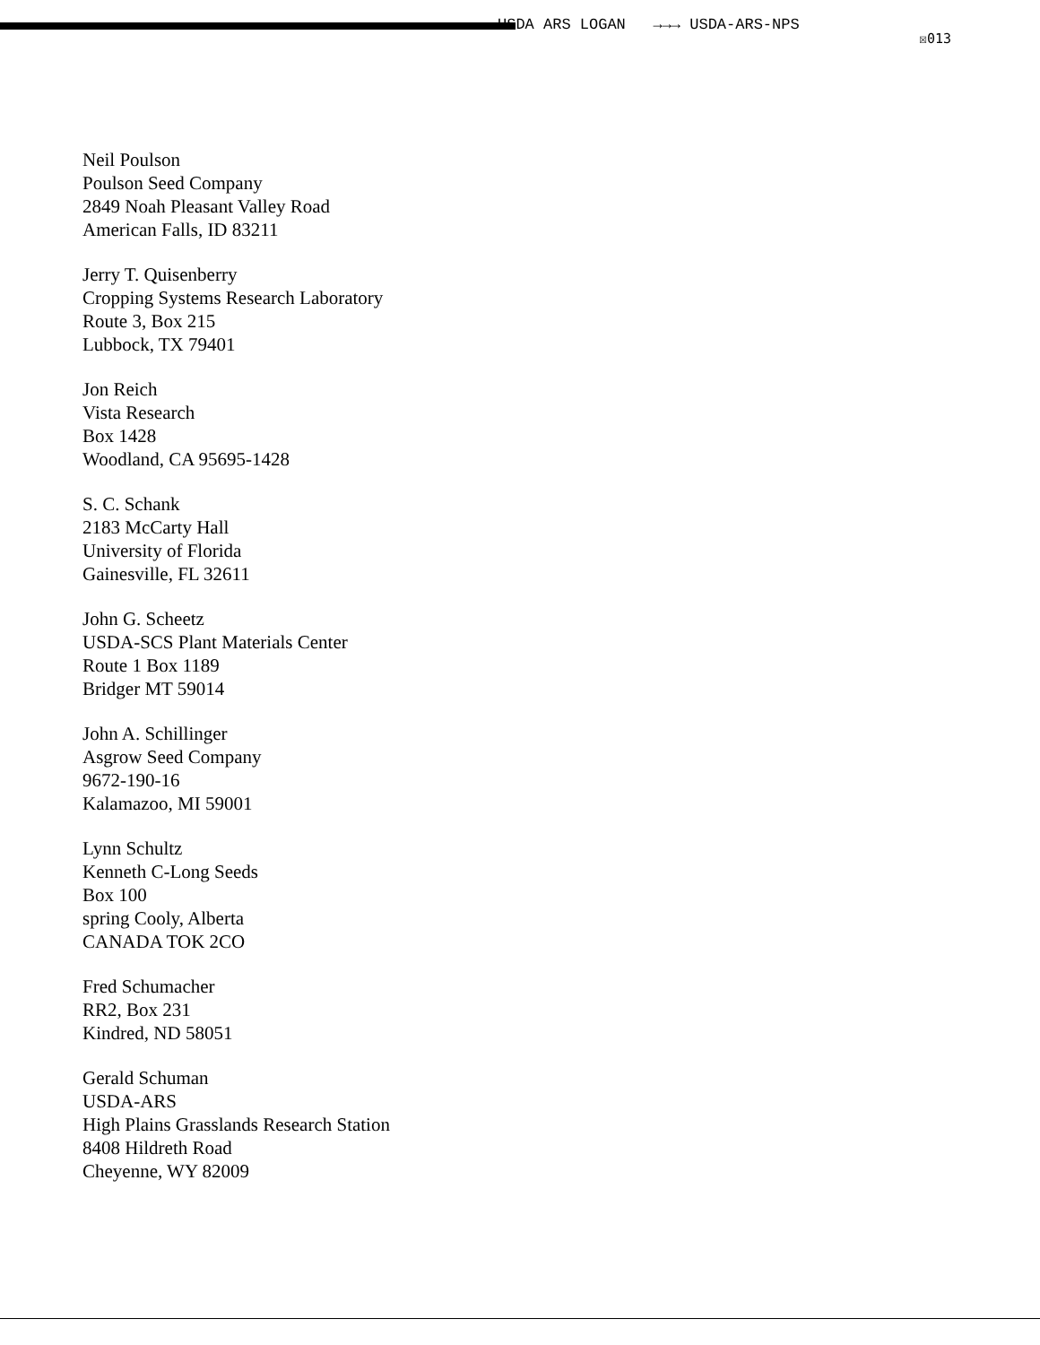USDA ARS LOGAN →→→ USDA-ARS-NPS
☒013
Neil Poulson
Poulson Seed Company
2849 Noah Pleasant Valley Road
American Falls, ID 83211
Jerry T. Quisenberry
Cropping Systems Research Laboratory
Route 3, Box 215
Lubbock, TX 79401
Jon Reich
Vista Research
Box 1428
Woodland, CA 95695-1428
S. C. Schank
2183 McCarty Hall
University of Florida
Gainesville, FL 32611
John G. Scheetz
USDA-SCS Plant Materials Center
Route 1 Box 1189
Bridger MT 59014
John A. Schillinger
Asgrow Seed Company
9672-190-16
Kalamazoo, MI 59001
Lynn Schultz
Kenneth C-Long Seeds
Box 100
spring Cooly, Alberta
CANADA TOK 2CO
Fred Schumacher
RR2, Box 231
Kindred, ND 58051
Gerald Schuman
USDA-ARS
High Plains Grasslands Research Station
8408 Hildreth Road
Cheyenne, WY 82009